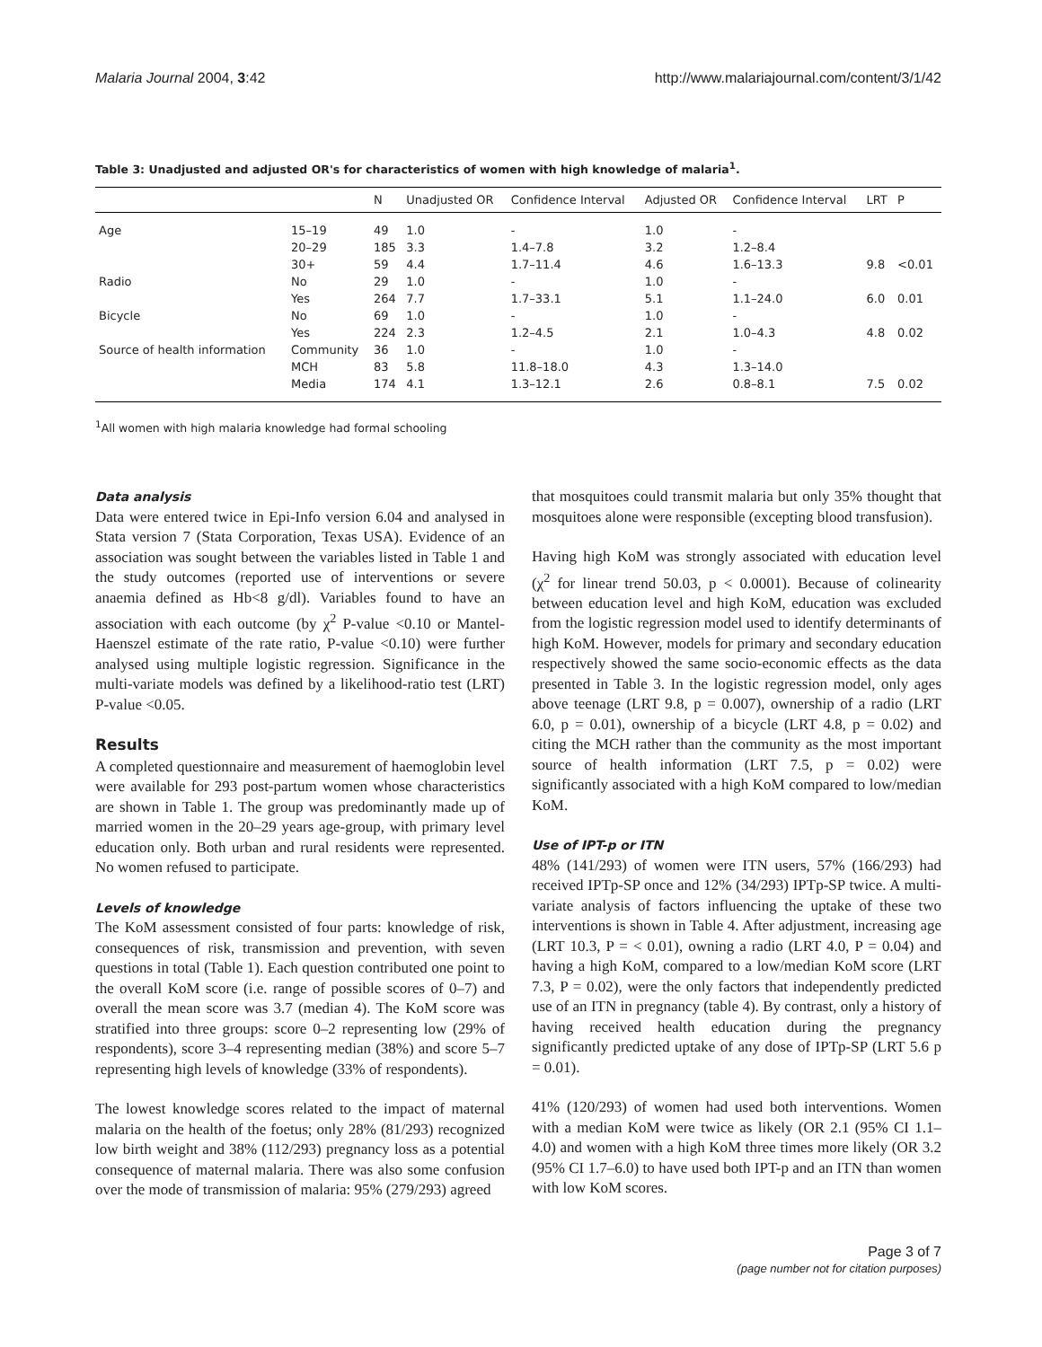Malaria Journal 2004, 3:42 http://www.malariajournal.com/content/3/1/42
Table 3: Unadjusted and adjusted OR's for characteristics of women with high knowledge of malaria<sup>1</sup>.
| | | N | Unadjusted OR | Confidence Interval | Adjusted OR | Confidence Interval | LRT | P |
| --- | --- | --- | --- | --- | --- | --- | --- | --- |
| Age | 15–19 | 49 | 1.0 | - | 1.0 | - | | |
| | 20–29 | 185 | 3.3 | 1.4–7.8 | 3.2 | 1.2–8.4 | | |
| | 30+ | 59 | 4.4 | 1.7–11.4 | 4.6 | 1.6–13.3 | 9.8 | <0.01 |
| Radio | No | 29 | 1.0 | - | 1.0 | - | | |
| | Yes | 264 | 7.7 | 1.7–33.1 | 5.1 | 1.1–24.0 | 6.0 | 0.01 |
| Bicycle | No | 69 | 1.0 | - | 1.0 | - | | |
| | Yes | 224 | 2.3 | 1.2–4.5 | 2.1 | 1.0–4.3 | 4.8 | 0.02 |
| Source of health information | Community | 36 | 1.0 | - | 1.0 | - | | |
| | MCH | 83 | 5.8 | 11.8–18.0 | 4.3 | 1.3–14.0 | | |
| | Media | 174 | 4.1 | 1.3–12.1 | 2.6 | 0.8–8.1 | 7.5 | 0.02 |
<sup>1</sup> All women with high malaria knowledge had formal schooling
Data analysis
Data were entered twice in Epi-Info version 6.04 and analysed in Stata version 7 (Stata Corporation, Texas USA). Evidence of an association was sought between the variables listed in Table 1 and the study outcomes (reported use of interventions or severe anaemia defined as Hb<8 g/dl). Variables found to have an association with each outcome (by χ<sup>2</sup> P-value <0.10 or Mantel-Haenszel estimate of the rate ratio, P-value <0.10) were further analysed using multiple logistic regression. Significance in the multi-variate models was defined by a likelihood-ratio test (LRT) P-value <0.05.
Results
A completed questionnaire and measurement of haemoglobin level were available for 293 post-partum women whose characteristics are shown in Table 1. The group was predominantly made up of married women in the 20–29 years age-group, with primary level education only. Both urban and rural residents were represented. No women refused to participate.
Levels of knowledge
The KoM assessment consisted of four parts: knowledge of risk, consequences of risk, transmission and prevention, with seven questions in total (Table 1). Each question contributed one point to the overall KoM score (i.e. range of possible scores of 0–7) and overall the mean score was 3.7 (median 4). The KoM score was stratified into three groups: score 0–2 representing low (29% of respondents), score 3–4 representing median (38%) and score 5–7 representing high levels of knowledge (33% of respondents).
The lowest knowledge scores related to the impact of maternal malaria on the health of the foetus; only 28% (81/293) recognized low birth weight and 38% (112/293) pregnancy loss as a potential consequence of maternal malaria. There was also some confusion over the mode of transmission of malaria: 95% (279/293) agreed
that mosquitoes could transmit malaria but only 35% thought that mosquitoes alone were responsible (excepting blood transfusion).
Having high KoM was strongly associated with education level (χ<sup>2</sup> for linear trend 50.03, p < 0.0001). Because of colinearity between education level and high KoM, education was excluded from the logistic regression model used to identify determinants of high KoM. However, models for primary and secondary education respectively showed the same socio-economic effects as the data presented in Table 3. In the logistic regression model, only ages above teenage (LRT 9.8, p = 0.007), ownership of a radio (LRT 6.0, p = 0.01), ownership of a bicycle (LRT 4.8, p = 0.02) and citing the MCH rather than the community as the most important source of health information (LRT 7.5, p = 0.02) were significantly associated with a high KoM compared to low/median KoM.
Use of IPT-p or ITN
48% (141/293) of women were ITN users, 57% (166/293) had received IPTp-SP once and 12% (34/293) IPTp-SP twice. A multi-variate analysis of factors influencing the uptake of these two interventions is shown in Table 4. After adjustment, increasing age (LRT 10.3, P = < 0.01), owning a radio (LRT 4.0, P = 0.04) and having a high KoM, compared to a low/median KoM score (LRT 7.3, P = 0.02), were the only factors that independently predicted use of an ITN in pregnancy (table 4). By contrast, only a history of having received health education during the pregnancy significantly predicted uptake of any dose of IPTp-SP (LRT 5.6 p = 0.01).
41% (120/293) of women had used both interventions. Women with a median KoM were twice as likely (OR 2.1 (95% CI 1.1–4.0) and women with a high KoM three times more likely (OR 3.2 (95% CI 1.7–6.0) to have used both IPT-p and an ITN than women with low KoM scores.
Page 3 of 7
(page number not for citation purposes)